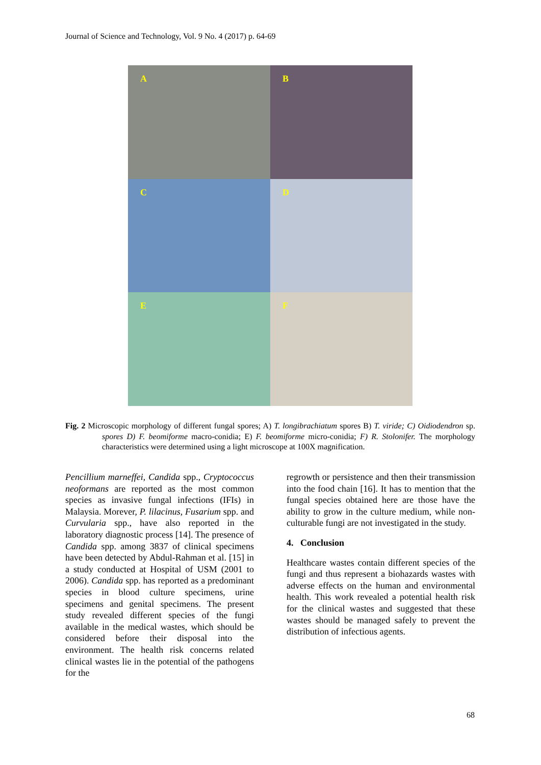Journal of Science and Technology, Vol. 9 No. 4 (2017) p. 64-69
A
B
C
D
E
F
Fig. 2 Microscopic morphology of different fungal spores; A) T. longibrachiatum spores B) T. viride; C) Oidiodendron sp. spores D) F. beomiforme macro-conidia; E) F. beomiforme micro-conidia; F) R. Stolonifer. The morphology characteristics were determined using a light microscope at 100X magnification.
Pencillium marneffei, Candida spp., Cryptococcus neoformans are reported as the most common species as invasive fungal infections (IFIs) in Malaysia. Morever, P. lilacinus, Fusarium spp. and Curvularia spp., have also reported in the laboratory diagnostic process [14]. The presence of Candida spp. among 3837 of clinical specimens have been detected by Abdul-Rahman et al. [15] in a study conducted at Hospital of USM (2001 to 2006). Candida spp. has reported as a predominant species in blood culture specimens, urine specimens and genital specimens. The present study revealed different species of the fungi available in the medical wastes, which should be considered before their disposal into the environment. The health risk concerns related clinical wastes lie in the potential of the pathogens for the
regrowth or persistence and then their transmission into the food chain [16]. It has to mention that the fungal species obtained here are those have the ability to grow in the culture medium, while non-culturable fungi are not investigated in the study.
4. Conclusion
Healthcare wastes contain different species of the fungi and thus represent a biohazards wastes with adverse effects on the human and environmental health. This work revealed a potential health risk for the clinical wastes and suggested that these wastes should be managed safely to prevent the distribution of infectious agents.
68